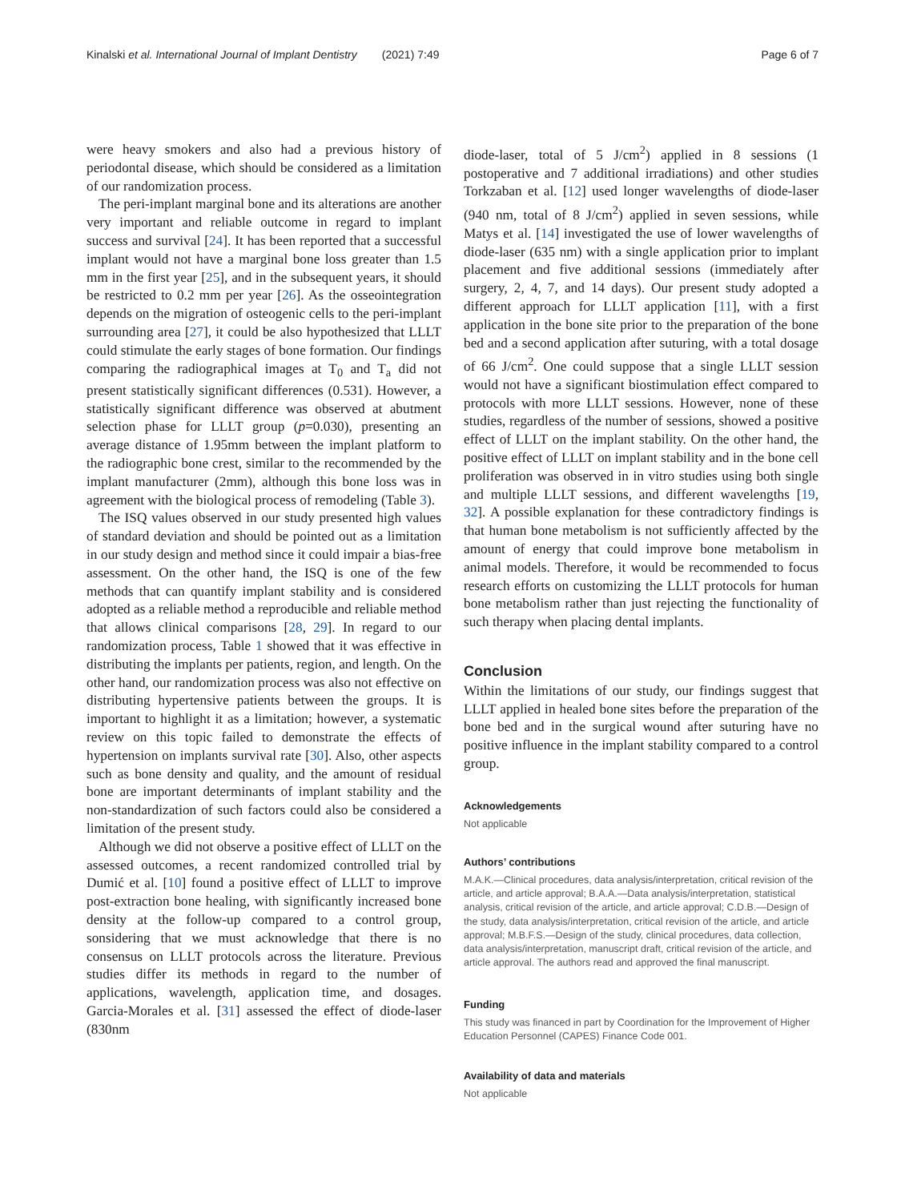Kinalski et al. International Journal of Implant Dentistry (2021) 7:49 Page 6 of 7
were heavy smokers and also had a previous history of periodontal disease, which should be considered as a limitation of our randomization process.
The peri-implant marginal bone and its alterations are another very important and reliable outcome in regard to implant success and survival [24]. It has been reported that a successful implant would not have a marginal bone loss greater than 1.5 mm in the first year [25], and in the subsequent years, it should be restricted to 0.2 mm per year [26]. As the osseointegration depends on the migration of osteogenic cells to the peri-implant surrounding area [27], it could be also hypothesized that LLLT could stimulate the early stages of bone formation. Our findings comparing the radiographical images at T<sub>0</sub> and T<sub>a</sub> did not present statistically significant differences (0.531). However, a statistically significant difference was observed at abutment selection phase for LLLT group (p=0.030), presenting an average distance of 1.95mm between the implant platform to the radiographic bone crest, similar to the recommended by the implant manufacturer (2mm), although this bone loss was in agreement with the biological process of remodeling (Table 3).
The ISQ values observed in our study presented high values of standard deviation and should be pointed out as a limitation in our study design and method since it could impair a bias-free assessment. On the other hand, the ISQ is one of the few methods that can quantify implant stability and is considered adopted as a reliable method a reproducible and reliable method that allows clinical comparisons [28, 29]. In regard to our randomization process, Table 1 showed that it was effective in distributing the implants per patients, region, and length. On the other hand, our randomization process was also not effective on distributing hypertensive patients between the groups. It is important to highlight it as a limitation; however, a systematic review on this topic failed to demonstrate the effects of hypertension on implants survival rate [30]. Also, other aspects such as bone density and quality, and the amount of residual bone are important determinants of implant stability and the non-standardization of such factors could also be considered a limitation of the present study.
Although we did not observe a positive effect of LLLT on the assessed outcomes, a recent randomized controlled trial by Dumić et al. [10] found a positive effect of LLLT to improve post-extraction bone healing, with significantly increased bone density at the follow-up compared to a control group, sonsidering that we must acknowledge that there is no consensus on LLLT protocols across the literature. Previous studies differ its methods in regard to the number of applications, wavelength, application time, and dosages. Garcia-Morales et al. [31] assessed the effect of diode-laser (830nm
diode-laser, total of 5 J/cm<sup>2</sup>) applied in 8 sessions (1 postoperative and 7 additional irradiations) and other studies Torkzaban et al. [12] used longer wavelengths of diode-laser (940 nm, total of 8 J/cm<sup>2</sup>) applied in seven sessions, while Matys et al. [14] investigated the use of lower wavelengths of diode-laser (635 nm) with a single application prior to implant placement and five additional sessions (immediately after surgery, 2, 4, 7, and 14 days). Our present study adopted a different approach for LLLT application [11], with a first application in the bone site prior to the preparation of the bone bed and a second application after suturing, with a total dosage of 66 J/cm<sup>2</sup>. One could suppose that a single LLLT session would not have a significant biostimulation effect compared to protocols with more LLLT sessions. However, none of these studies, regardless of the number of sessions, showed a positive effect of LLLT on the implant stability. On the other hand, the positive effect of LLLT on implant stability and in the bone cell proliferation was observed in in vitro studies using both single and multiple LLLT sessions, and different wavelengths [19, 32]. A possible explanation for these contradictory findings is that human bone metabolism is not sufficiently affected by the amount of energy that could improve bone metabolism in animal models. Therefore, it would be recommended to focus research efforts on customizing the LLLT protocols for human bone metabolism rather than just rejecting the functionality of such therapy when placing dental implants.
Conclusion
Within the limitations of our study, our findings suggest that LLLT applied in healed bone sites before the preparation of the bone bed and in the surgical wound after suturing have no positive influence in the implant stability compared to a control group.
Acknowledgements
Not applicable
Authors’ contributions
M.A.K.—Clinical procedures, data analysis/interpretation, critical revision of the article, and article approval; B.A.A.—Data analysis/interpretation, statistical analysis, critical revision of the article, and article approval; C.D.B.—Design of the study, data analysis/interpretation, critical revision of the article, and article approval; M.B.F.S.—Design of the study, clinical procedures, data collection, data analysis/interpretation, manuscript draft, critical revision of the article, and article approval. The authors read and approved the final manuscript.
Funding
This study was financed in part by Coordination for the Improvement of Higher Education Personnel (CAPES) Finance Code 001.
Availability of data and materials
Not applicable